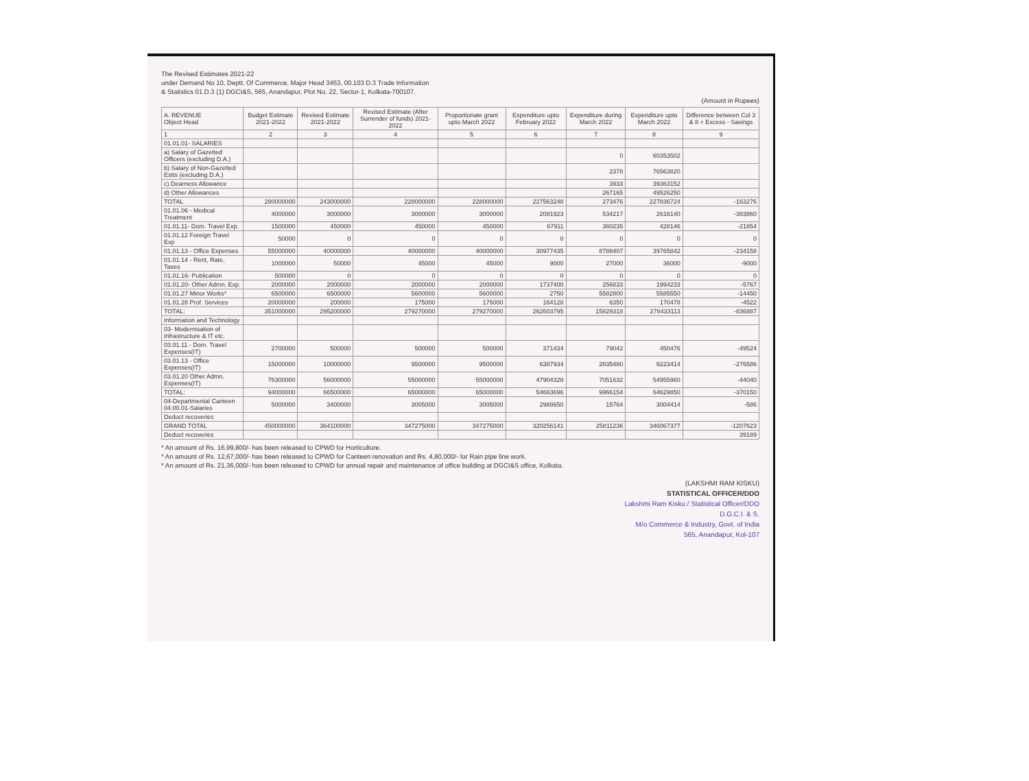The Revised Estimates 2021-22
under Demand No 10, Deptt. Of Commerce, Major Head 3453, 00.103 D.3 Trade Information
& Statistics 01.D.3 (1) DGCI&S, 565, Anandapur, Plot No. 22, Sector-1, Kolkata-700107.
(Amount in Rupees)
| A. REVENUE Object Head | Budget Estimate 2021-2022 | Revised Estimate 2021-2022 | Revised Estimate (After Surrender of funds) 2021-2022 | Proportionate grant upto March 2022 | Expenditure upto February 2022 | Expenditure during March 2022 | Expenditure upto March 2022 | Difference between Col 3 & 8 + Excess - Savings |
| --- | --- | --- | --- | --- | --- | --- | --- | --- |
| 1 | 2 | 3 | 4 | 5 | 6 | 7 | 8 | 9 |
| 01.01.01- SALARIES | | | | | | | | |
| a) Salary of Gazetted Officers (excluding D.A.) | | | | | | 0 | 60353502 | |
| b) Salary of Non-Gazetted Estts (excluding D.A.) | | | | | | 2378 | 76563820 | |
| c) Dearness Allowance | | | | | | 3933 | 39363152 | |
| d) Other Allowances | | | | | | 267165 | 49526250 | |
| TOTAL | 280000000 | 243000000 | 228000000 | 228000000 | 227563248 | 273476 | 227836724 | -163276 |
| 01.01.06 - Medical Treatment | 4000000 | 3000000 | 3000000 | 3000000 | 2081923 | 534217 | 2616140 | -383860 |
| 01.01.11- Dom. Travel Exp. | 1500000 | 450000 | 450000 | 450000 | 67911 | 360235 | 428146 | -21854 |
| 01.01.12 Foreign Travel Exp | 50000 | 0 | 0 | 0 | 0 | 0 | 0 | 0 |
| 01.01.13 - Office Expenses | 55000000 | 40000000 | 40000000 | 40000000 | 30977435 | 8788407 | 39765842 | -234158 |
| 01.01.14 - Rent, Rate, Taxes | 1000000 | 50000 | 45000 | 45000 | 9000 | 27000 | 36000 | -9000 |
| 01.01.16- Publication | 500000 | 0 | 0 | 0 | 0 | 0 | 0 | 0 |
| 01.01.20- Other Admn. Exp. | 2000000 | 2000000 | 2000000 | 2000000 | 1737400 | 256833 | 1994233 | -5767 |
| 01.01.27 Minor Works* | 6500000 | 6500000 | 5600000 | 5600000 | 2750 | 5582800 | 5585550 | -14450 |
| 01.01.28 Prof. Services | 20000000 | 200000 | 175000 | 175000 | 164128 | 6350 | 170478 | -4522 |
| TOTAL: | 351000000 | 295200000 | 279270000 | 279270000 | 262603795 | 15829318 | 278433113 | -836887 |
| Information and Technology | | | | | | | | |
| 03- Modernisation of Infrastructure & IT etc. | | | | | | | | |
| 03.01.11 - Dom. Travel Expenses(IT) | 2700000 | 500000 | 500000 | 500000 | 371434 | 79042 | 450476 | -49524 |
| 03.01.13 - Office Expenses(IT) | 15000000 | 10000000 | 9500000 | 9500000 | 6387934 | 2835480 | 9223414 | -276586 |
| 03.01.20 Other Admn. Expenses(IT) | 76300000 | 56000000 | 55000000 | 55000000 | 47904328 | 7051632 | 54955960 | -44040 |
| TOTAL: | 94000000 | 66500000 | 65000000 | 65000000 | 54663696 | 9966154 | 64629850 | -370150 |
| 04-Departmental Canteen 04.00.01-Salaries | 5000000 | 3400000 | 3005000 | 3005000 | 2988650 | 15764 | 3004414 | -586 |
| Deduct recoveries | | | | | | | | |
| GRAND TOTAL | 450000000 | 364100000 | 347275000 | 347275000 | 320256141 | 25811236 | 346067377 | -1207623 |
| Deduct recoveries | | | | | | | | 39189 |
* An amount of Rs. 16,99,800/- has been released to CPWD for Horticulture.
* An amount of Rs. 12,67,000/- has been released to CPWD for Canteen renovation and Rs. 4,80,000/- for Rain pipe line work.
* An amount of Rs. 21,36,000/- has been released to CPWD for annual repair and maintenance of office building at DGCI&S office, Kolkata.
(LAKSHMI RAM KISKU)
STATISTICAL OFFICER/DDO
Lakshmi Ram Kisku / Statistical Officer/DDO
D.G.C.I. & S.
M/o Commerce & Industry, Govt. of India
565, Anandapur, Kol-107